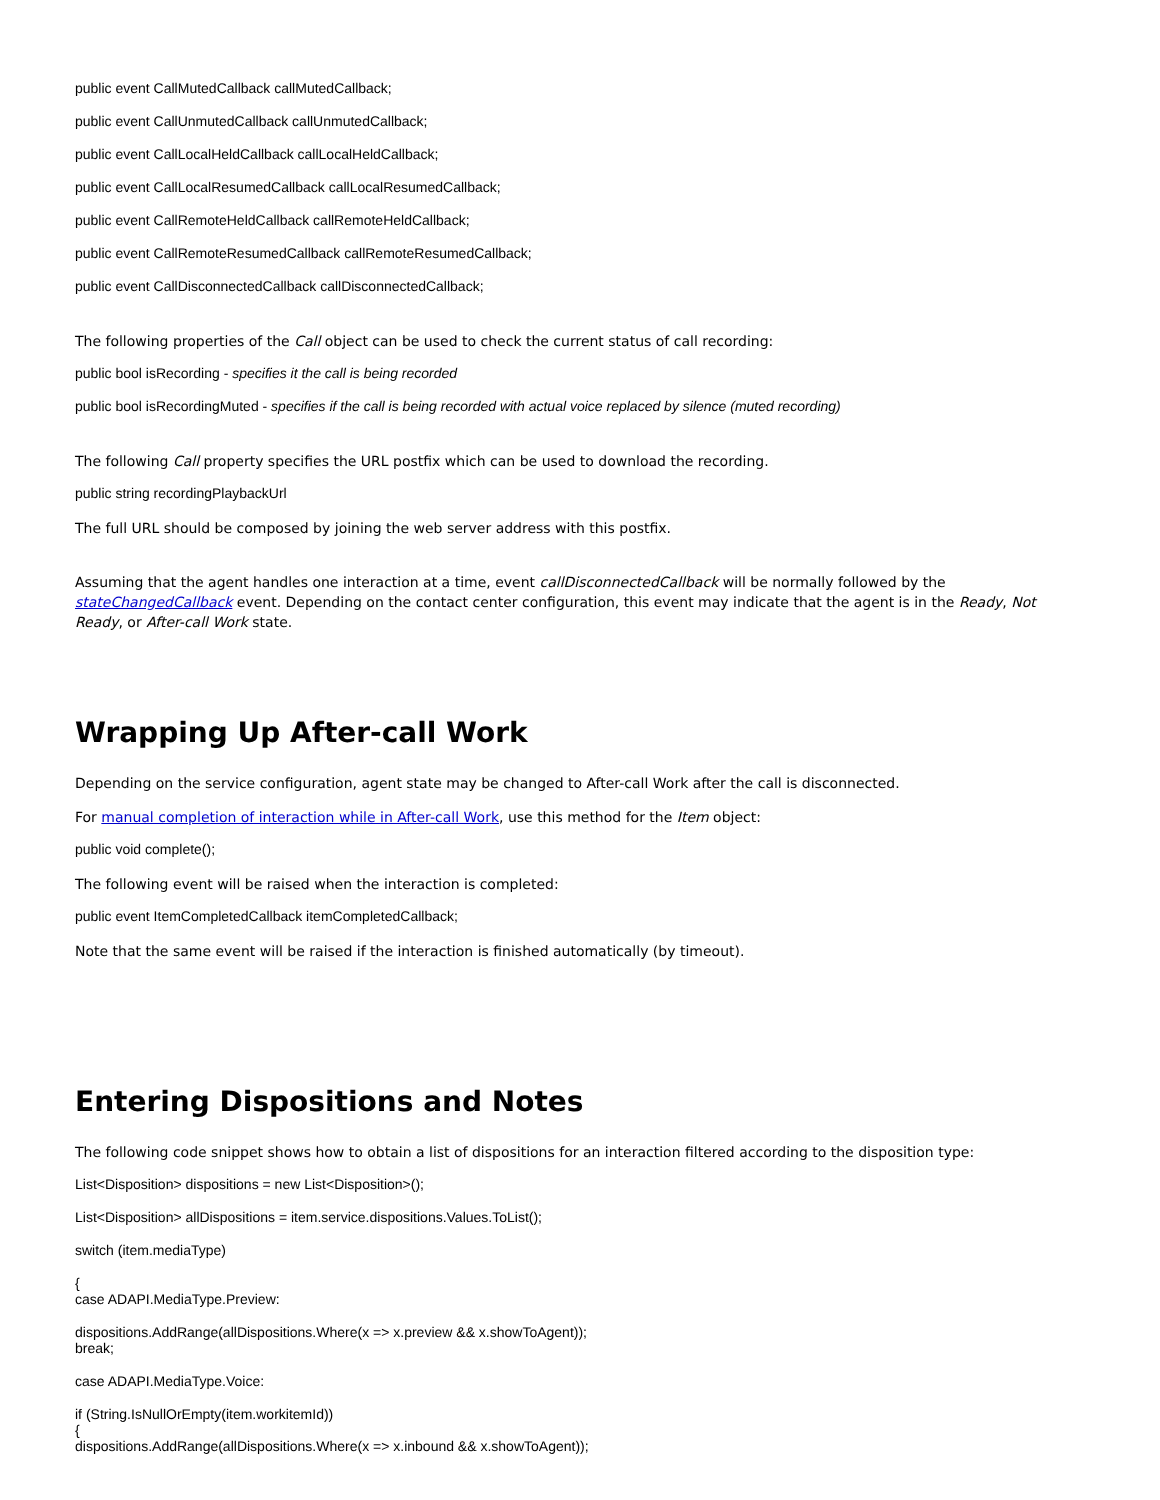public event CallMutedCallback callMutedCallback;
public event CallUnmutedCallback callUnmutedCallback;
public event CallLocalHeldCallback callLocalHeldCallback;
public event CallLocalResumedCallback callLocalResumedCallback;
public event CallRemoteHeldCallback callRemoteHeldCallback;
public event CallRemoteResumedCallback callRemoteResumedCallback;
public event CallDisconnectedCallback callDisconnectedCallback;
The following properties of the Call object can be used to check the current status of call recording:
public bool isRecording - specifies it the call is being recorded
public bool isRecordingMuted - specifies if the call is being recorded with actual voice replaced by silence (muted recording)
The following Call property specifies the URL postfix which can be used to download the recording.
public string recordingPlaybackUrl
The full URL should be composed by joining the web server address with this postfix.
Assuming that the agent handles one interaction at a time, event callDisconnectedCallback will be normally followed by the stateChangedCallback event. Depending on the contact center configuration, this event may indicate that the agent is in the Ready, Not Ready, or After-call Work state.
Wrapping Up After-call Work
Depending on the service configuration, agent state may be changed to After-call Work after the call is disconnected.
For manual completion of interaction while in After-call Work, use this method for the Item object:
public void complete();
The following event will be raised when the interaction is completed:
public event ItemCompletedCallback itemCompletedCallback;
Note that the same event will be raised if the interaction is finished automatically (by timeout).
Entering Dispositions and Notes
The following code snippet shows how to obtain a list of dispositions for an interaction filtered according to the disposition type:
List<Disposition> dispositions = new List<Disposition>();
List<Disposition> allDispositions = item.service.dispositions.Values.ToList();
switch (item.mediaType)
{
case ADAPI.MediaType.Preview:
dispositions.AddRange(allDispositions.Where(x => x.preview && x.showToAgent));
break;
case ADAPI.MediaType.Voice:
if (String.IsNullOrEmpty(item.workitemId))
{
dispositions.AddRange(allDispositions.Where(x => x.inbound && x.showToAgent));